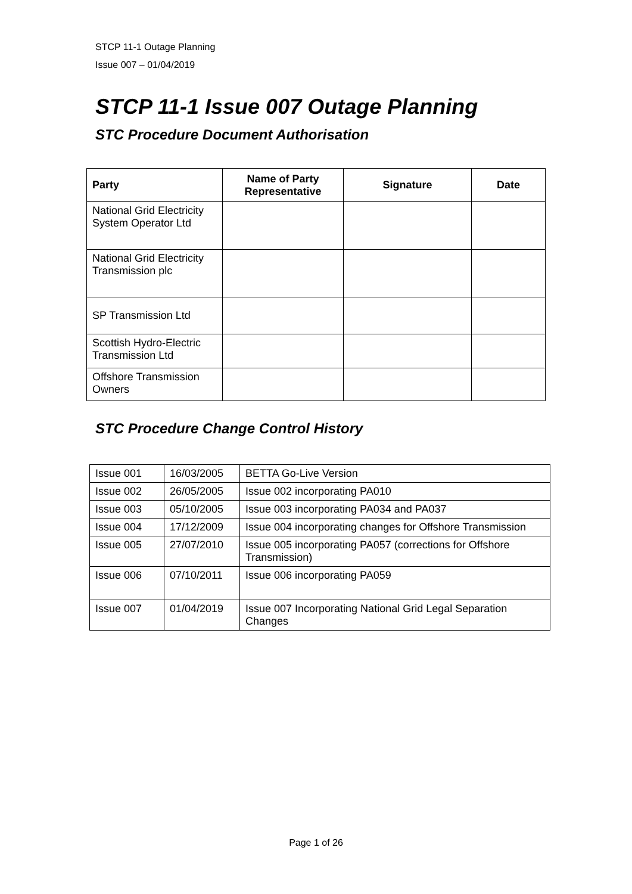STCP 11-1 Outage Planning
Issue 007 – 01/04/2019
STCP 11-1 Issue 007 Outage Planning
STC Procedure Document Authorisation
| Party | Name of Party Representative | Signature | Date |
| --- | --- | --- | --- |
| National Grid Electricity System Operator Ltd | | | |
| National Grid Electricity Transmission plc | | | |
| SP Transmission Ltd | | | |
| Scottish Hydro-Electric Transmission Ltd | | | |
| Offshore Transmission Owners | | | |
STC Procedure Change Control History
| Issue 001 | 16/03/2005 | BETTA Go-Live Version |
| Issue 002 | 26/05/2005 | Issue 002 incorporating PA010 |
| Issue 003 | 05/10/2005 | Issue 003 incorporating PA034 and PA037 |
| Issue 004 | 17/12/2009 | Issue 004 incorporating changes for Offshore Transmission |
| Issue 005 | 27/07/2010 | Issue 005 incorporating PA057 (corrections for Offshore Transmission) |
| Issue 006 | 07/10/2011 | Issue 006 incorporating PA059 |
| Issue 007 | 01/04/2019 | Issue 007 Incorporating National Grid Legal Separation Changes |
Page 1 of 26